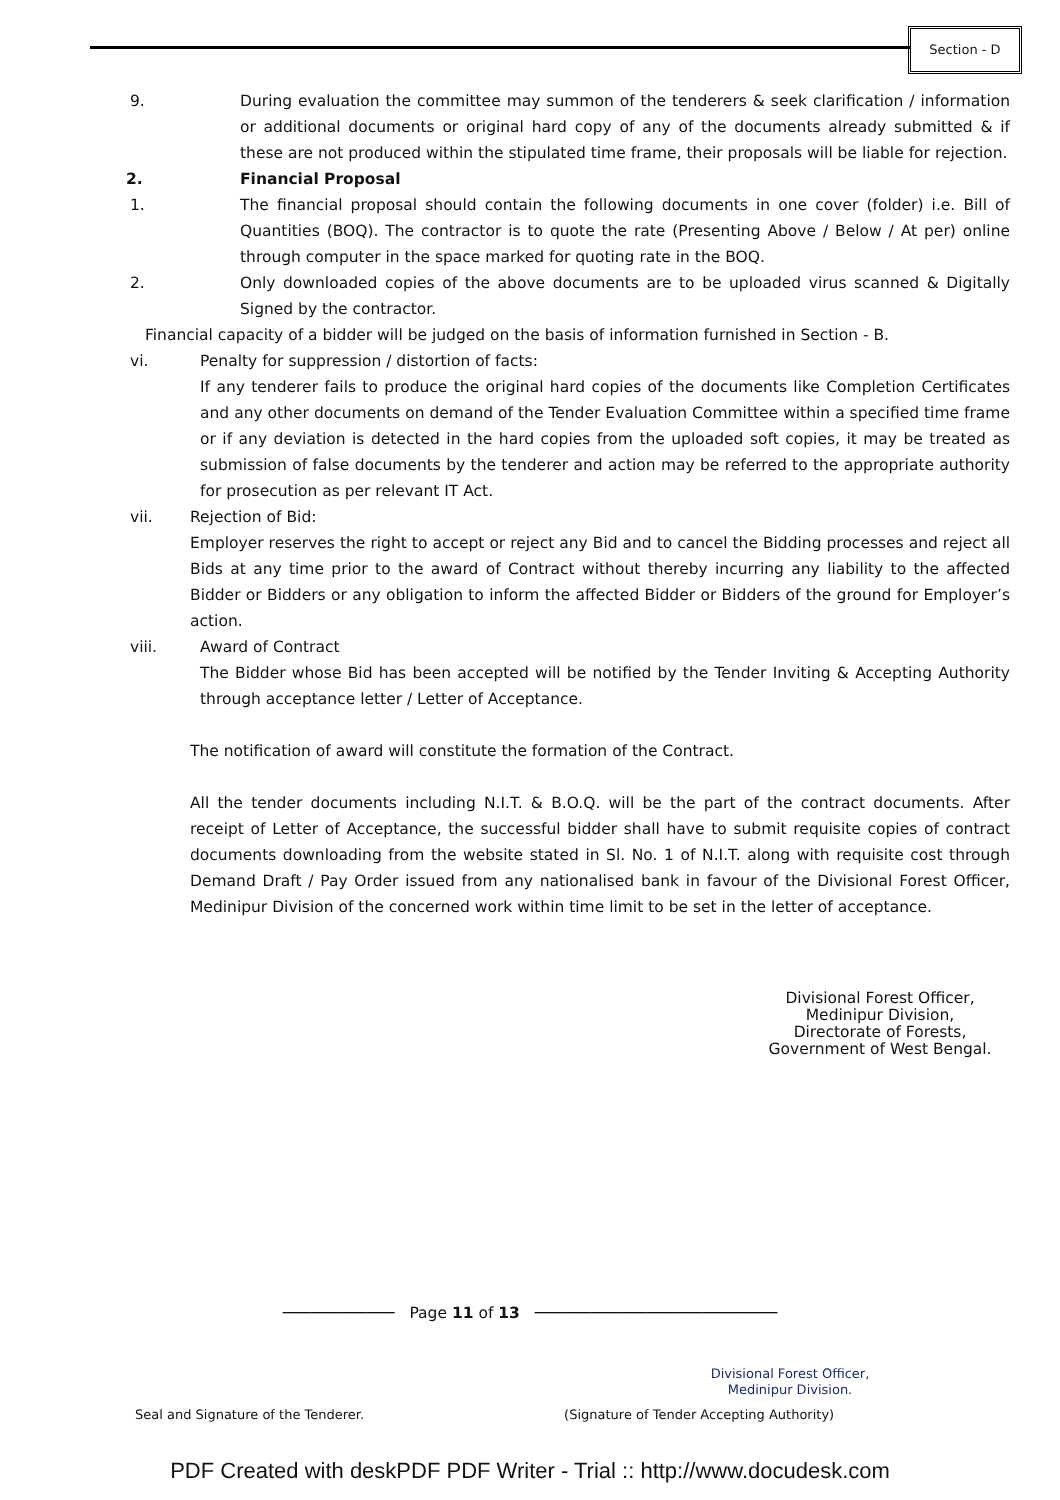Section - D
9. During evaluation the committee may summon of the tenderers & seek clarification / information or additional documents or original hard copy of any of the documents already submitted & if these are not produced within the stipulated time frame, their proposals will be liable for rejection.
2. Financial Proposal
1. The financial proposal should contain the following documents in one cover (folder) i.e. Bill of Quantities (BOQ). The contractor is to quote the rate (Presenting Above / Below / At per) online through computer in the space marked for quoting rate in the BOQ.
2. Only downloaded copies of the above documents are to be uploaded virus scanned & Digitally Signed by the contractor.
Financial capacity of a bidder will be judged on the basis of information furnished in Section - B.
vi. Penalty for suppression / distortion of facts:
If any tenderer fails to produce the original hard copies of the documents like Completion Certificates and any other documents on demand of the Tender Evaluation Committee within a specified time frame or if any deviation is detected in the hard copies from the uploaded soft copies, it may be treated as submission of false documents by the tenderer and action may be referred to the appropriate authority for prosecution as per relevant IT Act.
vii. Rejection of Bid:
Employer reserves the right to accept or reject any Bid and to cancel the Bidding processes and reject all Bids at any time prior to the award of Contract without thereby incurring any liability to the affected Bidder or Bidders or any obligation to inform the affected Bidder or Bidders of the ground for Employer’s action.
viii. Award of Contract
The Bidder whose Bid has been accepted will be notified by the Tender Inviting & Accepting Authority through acceptance letter / Letter of Acceptance.
The notification of award will constitute the formation of the Contract.
All the tender documents including N.I.T. & B.O.Q. will be the part of the contract documents. After receipt of Letter of Acceptance, the successful bidder shall have to submit requisite copies of contract documents downloading from the website stated in Sl. No. 1 of N.I.T. along with requisite cost through Demand Draft / Pay Order issued from any nationalised bank in favour of the Divisional Forest Officer, Medinipur Division of the concerned work within time limit to be set in the letter of acceptance.
Divisional Forest Officer,
Medinipur Division,
Directorate of Forests,
Government of West Bengal.
──────────── Page 11 of 13 ──────────────────────────
Divisional Forest Officer,
Medinipur Division.
Seal and Signature of the Tenderer. (Signature of Tender Accepting Authority)
PDF Created with deskPDF PDF Writer - Trial :: http://www.docudesk.com